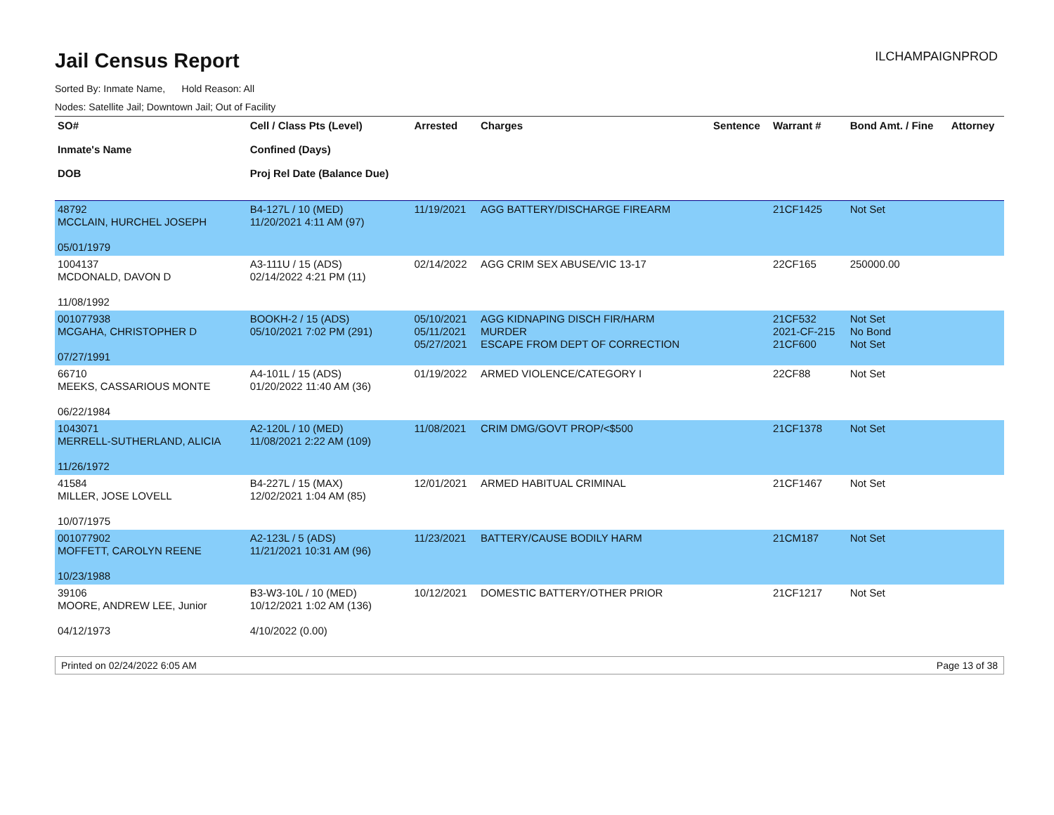Jail Census Report
ILCHAMPAIGNPROD
Sorted By: Inmate Name, Hold Reason: All
Nodes: Satellite Jail; Downtown Jail; Out of Facility
| SO# Inmate's Name DOB | Cell / Class Pts (Level) Confined (Days) Proj Rel Date (Balance Due) | Arrested | Charges | Sentence | Warrant # | Bond Amt. / Fine | Attorney |
| --- | --- | --- | --- | --- | --- | --- | --- |
| 48792 MCCLAIN, HURCHEL JOSEPH 05/01/1979 | B4-127L / 10 (MED) 11/20/2021 4:11 AM (97) | 11/19/2021 | AGG BATTERY/DISCHARGE FIREARM | | 21CF1425 | Not Set | |
| 1004137 MCDONALD, DAVON D 11/08/1992 | A3-111U / 15 (ADS) 02/14/2022 4:21 PM (11) | 02/14/2022 | AGG CRIM SEX ABUSE/VIC 13-17 | | 22CF165 | 250000.00 | |
| 001077938 MCGAHA, CHRISTOPHER D 07/27/1991 | BOOKH-2 / 15 (ADS) 05/10/2021 7:02 PM (291) | 05/10/2021 05/11/2021 05/27/2021 | AGG KIDNAPING DISCH FIR/HARM MURDER ESCAPE FROM DEPT OF CORRECTION | | 21CF532 2021-CF-215 21CF600 | Not Set No Bond Not Set | |
| 66710 MEEKS, CASSARIOUS MONTE 06/22/1984 | A4-101L / 15 (ADS) 01/20/2022 11:40 AM (36) | 01/19/2022 | ARMED VIOLENCE/CATEGORY I | | 22CF88 | Not Set | |
| 1043071 MERRELL-SUTHERLAND, ALICIA 11/26/1972 | A2-120L / 10 (MED) 11/08/2021 2:22 AM (109) | 11/08/2021 | CRIM DMG/GOVT PROP/<$500 | | 21CF1378 | Not Set | |
| 41584 MILLER, JOSE LOVELL 10/07/1975 | B4-227L / 15 (MAX) 12/02/2021 1:04 AM (85) | 12/01/2021 | ARMED HABITUAL CRIMINAL | | 21CF1467 | Not Set | |
| 001077902 MOFFETT, CAROLYN REENE 10/23/1988 | A2-123L / 5 (ADS) 11/21/2021 10:31 AM (96) | 11/23/2021 | BATTERY/CAUSE BODILY HARM | | 21CM187 | Not Set | |
| 39106 MOORE, ANDREW LEE, Junior 04/12/1973 | B3-W3-10L / 10 (MED) 10/12/2021 1:02 AM (136) 4/10/2022 (0.00) | 10/12/2021 | DOMESTIC BATTERY/OTHER PRIOR | | 21CF1217 | Not Set | |
Printed on 02/24/2022 6:05 AM Page 13 of 38